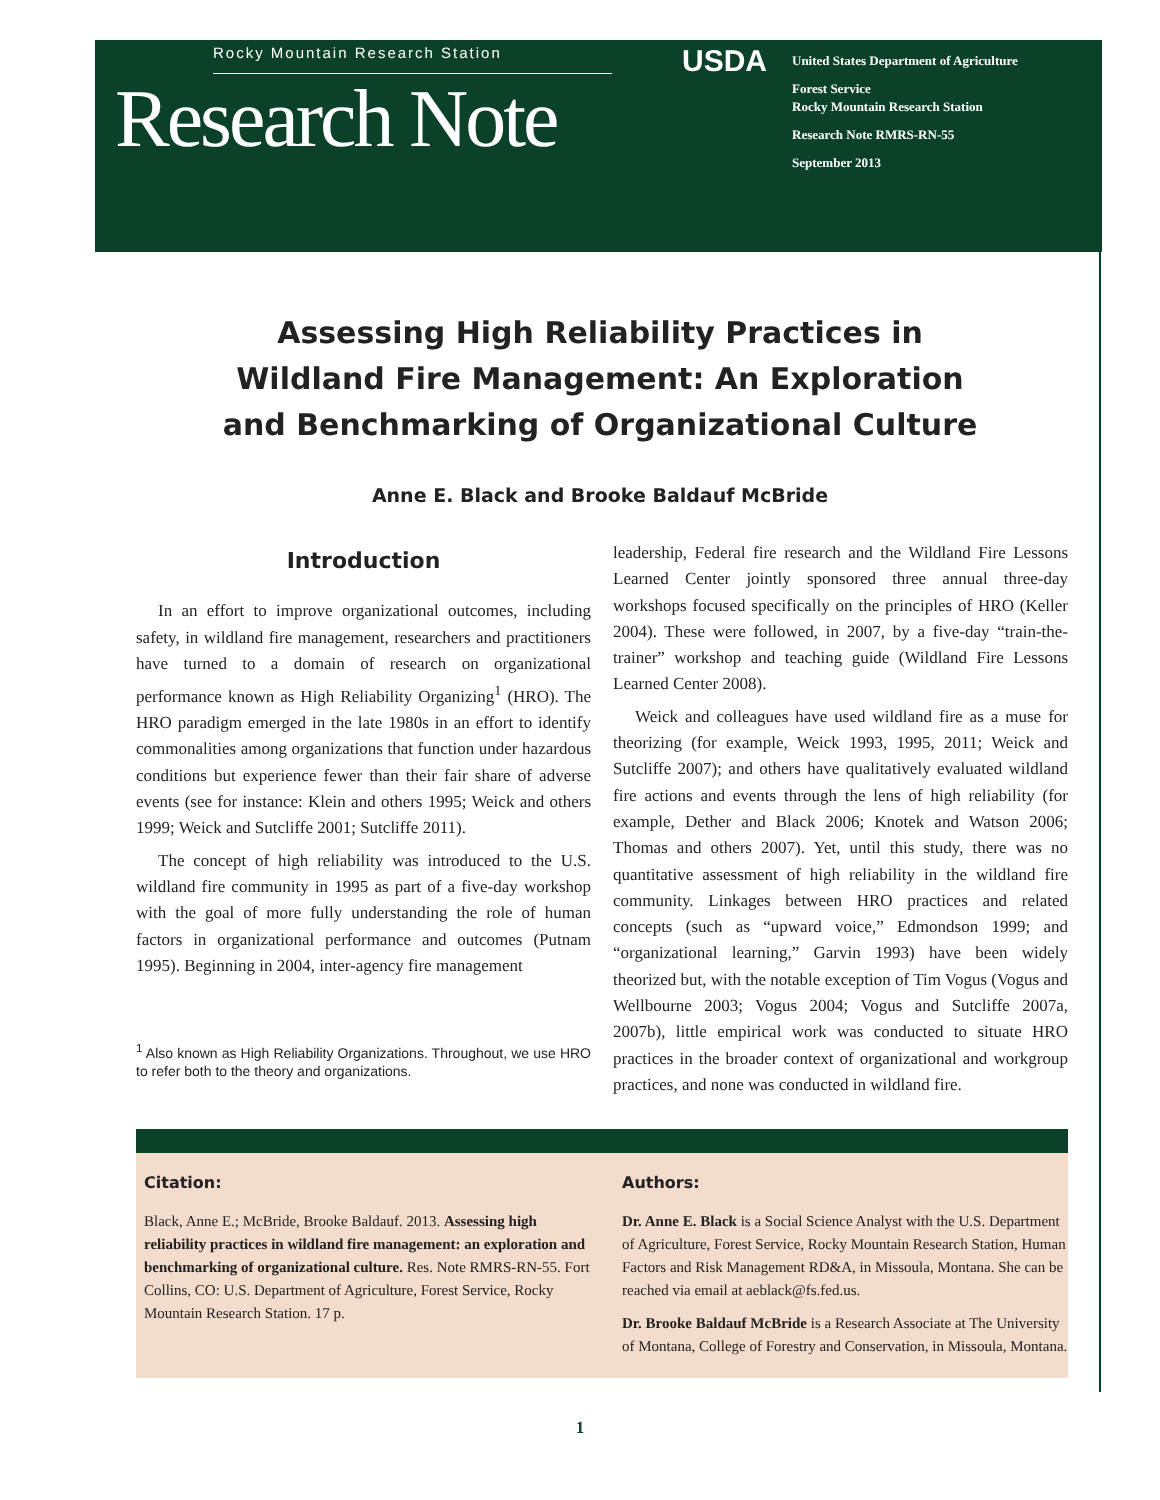Rocky Mountain Research Station
Research Note
USDA
United States Department of Agriculture
Forest Service
Rocky Mountain Research Station
Research Note RMRS-RN-55
September 2013
Assessing High Reliability Practices in Wildland Fire Management: An Exploration and Benchmarking of Organizational Culture
Anne E. Black and Brooke Baldauf McBride
Introduction
In an effort to improve organizational outcomes, including safety, in wildland fire management, researchers and practitioners have turned to a domain of research on organizational performance known as High Reliability Organizing<sup>1</sup> (HRO). The HRO paradigm emerged in the late 1980s in an effort to identify commonalities among organizations that function under hazardous conditions but experience fewer than their fair share of adverse events (see for instance: Klein and others 1995; Weick and others 1999; Weick and Sutcliffe 2001; Sutcliffe 2011).
The concept of high reliability was introduced to the U.S. wildland fire community in 1995 as part of a five-day workshop with the goal of more fully understanding the role of human factors in organizational performance and outcomes (Putnam 1995). Beginning in 2004, inter-agency fire management
<sup>1</sup> Also known as High Reliability Organizations. Throughout, we use HRO to refer both to the theory and organizations.
leadership, Federal fire research and the Wildland Fire Lessons Learned Center jointly sponsored three annual three-day workshops focused specifically on the principles of HRO (Keller 2004). These were followed, in 2007, by a five-day “train-the-trainer” workshop and teaching guide (Wildland Fire Lessons Learned Center 2008).
Weick and colleagues have used wildland fire as a muse for theorizing (for example, Weick 1993, 1995, 2011; Weick and Sutcliffe 2007); and others have qualitatively evaluated wildland fire actions and events through the lens of high reliability (for example, Dether and Black 2006; Knotek and Watson 2006; Thomas and others 2007). Yet, until this study, there was no quantitative assessment of high reliability in the wildland fire community. Linkages between HRO practices and related concepts (such as “upward voice,” Edmondson 1999; and “organizational learning,” Garvin 1993) have been widely theorized but, with the notable exception of Tim Vogus (Vogus and Wellbourne 2003; Vogus 2004; Vogus and Sutcliffe 2007a, 2007b), little empirical work was conducted to situate HRO practices in the broader context of organizational and workgroup practices, and none was conducted in wildland fire.
Citation:
Black, Anne E.; McBride, Brooke Baldauf. 2013. Assessing high reliability practices in wildland fire management: an exploration and benchmarking of organizational culture. Res. Note RMRS-RN-55. Fort Collins, CO: U.S. Department of Agriculture, Forest Service, Rocky Mountain Research Station. 17 p.
Authors:
Dr. Anne E. Black is a Social Science Analyst with the U.S. Department of Agriculture, Forest Service, Rocky Mountain Research Station, Human Factors and Risk Management RD&A, in Missoula, Montana. She can be reached via email at aeblack@fs.fed.us.
Dr. Brooke Baldauf McBride is a Research Associate at The University of Montana, College of Forestry and Conservation, in Missoula, Montana.
1